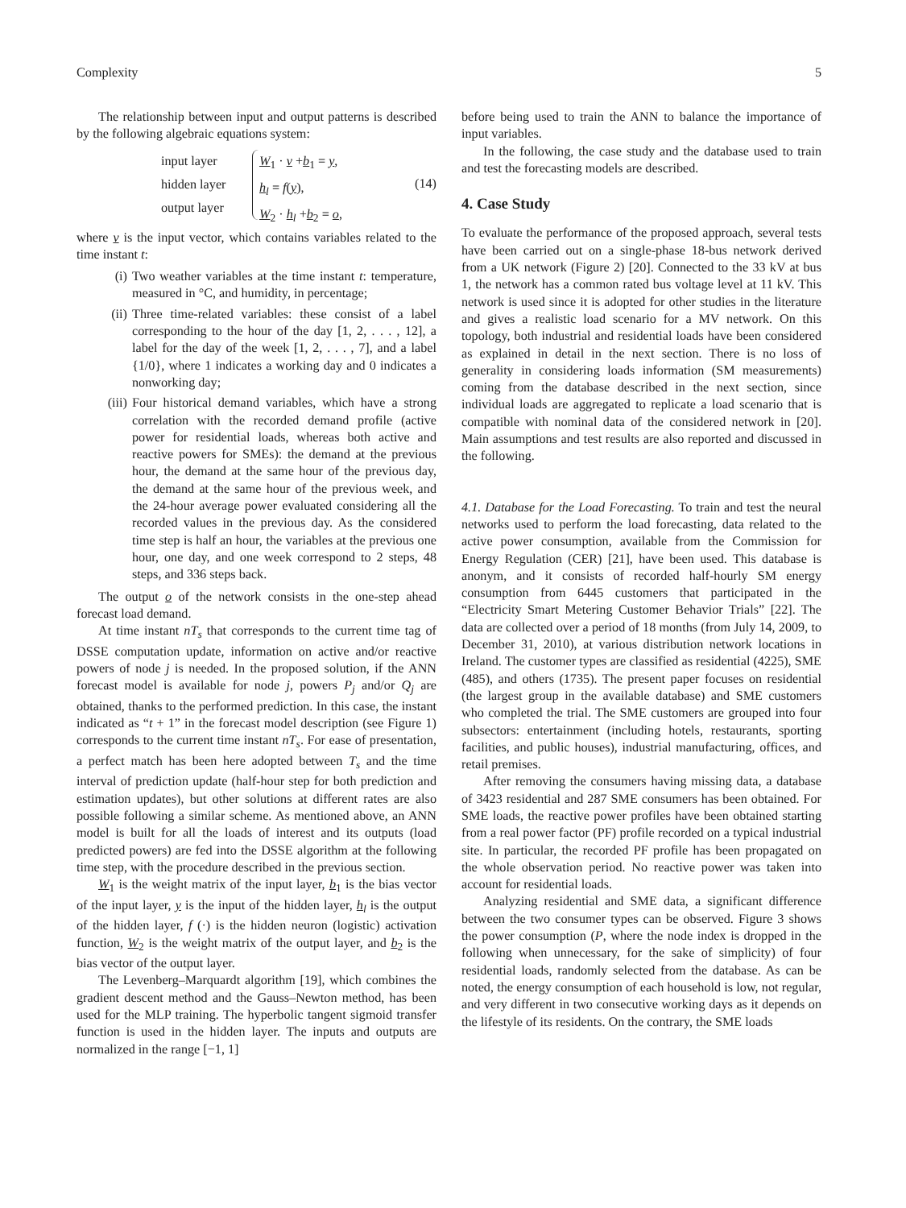Complexity 5
The relationship between input and output patterns is described by the following algebraic equations system:
input layer
hidden layer
output layer
W<sub>1</sub> · v +b<sub>1</sub> = y,
h<sub>l</sub> = f(y),
W<sub>2</sub> · h<sub>l</sub> +b<sub>2</sub> = o,
(14)
where v is the input vector, which contains variables related to the time instant t:
(i) Two weather variables at the time instant t: temperature, measured in °C, and humidity, in percentage;
(ii) Three time-related variables: these consist of a label corresponding to the hour of the day [1, 2, . . . , 12], a label for the day of the week [1, 2, . . . , 7], and a label {1/0}, where 1 indicates a working day and 0 indicates a nonworking day;
(iii) Four historical demand variables, which have a strong correlation with the recorded demand profile (active power for residential loads, whereas both active and reactive powers for SMEs): the demand at the previous hour, the demand at the same hour of the previous day, the demand at the same hour of the previous week, and the 24-hour average power evaluated considering all the recorded values in the previous day. As the considered time step is half an hour, the variables at the previous one hour, one day, and one week correspond to 2 steps, 48 steps, and 336 steps back.
The output o of the network consists in the one-step ahead forecast load demand.
At time instant nT<sub>s</sub> that corresponds to the current time tag of DSSE computation update, information on active and/or reactive powers of node j is needed. In the proposed solution, if the ANN forecast model is available for node j, powers P<sub>j</sub> and/or Q<sub>j</sub> are obtained, thanks to the performed prediction. In this case, the instant indicated as “t + 1” in the forecast model description (see Figure 1) corresponds to the current time instant nT<sub>s</sub>. For ease of presentation, a perfect match has been here adopted between T<sub>s</sub> and the time interval of prediction update (half-hour step for both prediction and estimation updates), but other solutions at different rates are also possible following a similar scheme. As mentioned above, an ANN model is built for all the loads of interest and its outputs (load predicted powers) are fed into the DSSE algorithm at the following time step, with the procedure described in the previous section.
W<sub>1</sub> is the weight matrix of the input layer, b<sub>1</sub> is the bias vector of the input layer, y is the input of the hidden layer, h<sub>l</sub> is the output of the hidden layer, f (·) is the hidden neuron (logistic) activation function, W<sub>2</sub> is the weight matrix of the output layer, and b<sub>2</sub> is the bias vector of the output layer.
The Levenberg–Marquardt algorithm [19], which combines the gradient descent method and the Gauss–Newton method, has been used for the MLP training. The hyperbolic tangent sigmoid transfer function is used in the hidden layer. The inputs and outputs are normalized in the range [−1, 1]
before being used to train the ANN to balance the importance of input variables.
In the following, the case study and the database used to train and test the forecasting models are described.
4. Case Study
To evaluate the performance of the proposed approach, several tests have been carried out on a single-phase 18-bus network derived from a UK network (Figure 2) [20]. Connected to the 33 kV at bus 1, the network has a common rated bus voltage level at 11 kV. This network is used since it is adopted for other studies in the literature and gives a realistic load scenario for a MV network. On this topology, both industrial and residential loads have been considered as explained in detail in the next section. There is no loss of generality in considering loads information (SM measurements) coming from the database described in the next section, since individual loads are aggregated to replicate a load scenario that is compatible with nominal data of the considered network in [20]. Main assumptions and test results are also reported and discussed in the following.
4.1. Database for the Load Forecasting. To train and test the neural networks used to perform the load forecasting, data related to the active power consumption, available from the Commission for Energy Regulation (CER) [21], have been used. This database is anonym, and it consists of recorded half-hourly SM energy consumption from 6445 customers that participated in the “Electricity Smart Metering Customer Behavior Trials” [22]. The data are collected over a period of 18 months (from July 14, 2009, to December 31, 2010), at various distribution network locations in Ireland. The customer types are classified as residential (4225), SME (485), and others (1735). The present paper focuses on residential (the largest group in the available database) and SME customers who completed the trial. The SME customers are grouped into four subsectors: entertainment (including hotels, restaurants, sporting facilities, and public houses), industrial manufacturing, offices, and retail premises.
After removing the consumers having missing data, a database of 3423 residential and 287 SME consumers has been obtained. For SME loads, the reactive power profiles have been obtained starting from a real power factor (PF) profile recorded on a typical industrial site. In particular, the recorded PF profile has been propagated on the whole observation period. No reactive power was taken into account for residential loads.
Analyzing residential and SME data, a significant difference between the two consumer types can be observed. Figure 3 shows the power consumption (P, where the node index is dropped in the following when unnecessary, for the sake of simplicity) of four residential loads, randomly selected from the database. As can be noted, the energy consumption of each household is low, not regular, and very different in two consecutive working days as it depends on the lifestyle of its residents. On the contrary, the SME loads